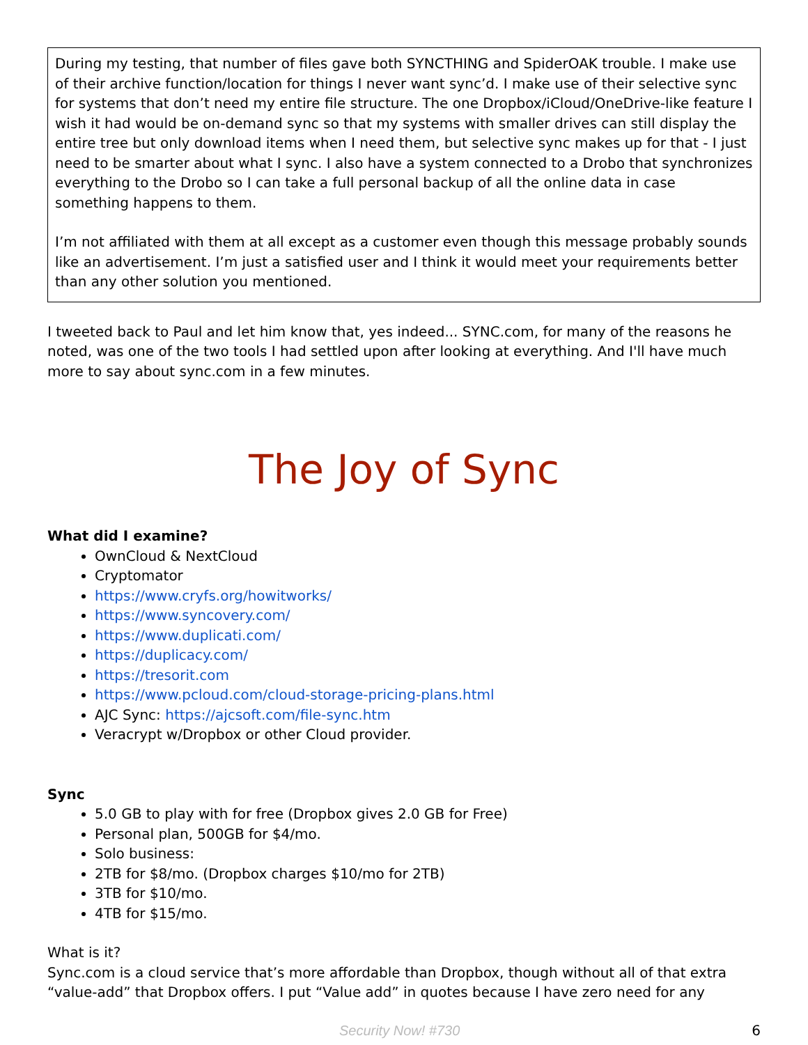During my testing, that number of files gave both SYNCTHING and SpiderOAK trouble. I make use of their archive function/location for things I never want sync’d. I make use of their selective sync for systems that don’t need my entire file structure. The one Dropbox/iCloud/OneDrive-like feature I wish it had would be on-demand sync so that my systems with smaller drives can still display the entire tree but only download items when I need them, but selective sync makes up for that - I just need to be smarter about what I sync. I also have a system connected to a Drobo that synchronizes everything to the Drobo so I can take a full personal backup of all the online data in case something happens to them.
I’m not affiliated with them at all except as a customer even though this message probably sounds like an advertisement. I’m just a satisfied user and I think it would meet your requirements better than any other solution you mentioned.
I tweeted back to Paul and let him know that, yes indeed... SYNC.com, for many of the reasons he noted, was one of the two tools I had settled upon after looking at everything. And I'll have much more to say about sync.com in a few minutes.
The Joy of Sync
What did I examine?
OwnCloud & NextCloud
Cryptomator
https://www.cryfs.org/howitworks/
https://www.syncovery.com/
https://www.duplicati.com/
https://duplicacy.com/
https://tresorit.com
https://www.pcloud.com/cloud-storage-pricing-plans.html
AJC Sync: https://ajcsoft.com/file-sync.htm
Veracrypt w/Dropbox or other Cloud provider.
Sync
5.0 GB to play with for free (Dropbox gives 2.0 GB for Free)
Personal plan, 500GB for $4/mo.
Solo business:
2TB for $8/mo. (Dropbox charges $10/mo for 2TB)
3TB for $10/mo.
4TB for $15/mo.
What is it?
Sync.com is a cloud service that’s more affordable than Dropbox, though without all of that extra “value-add” that Dropbox offers. I put “Value add” in quotes because I have zero need for any
Security Now! #730 6